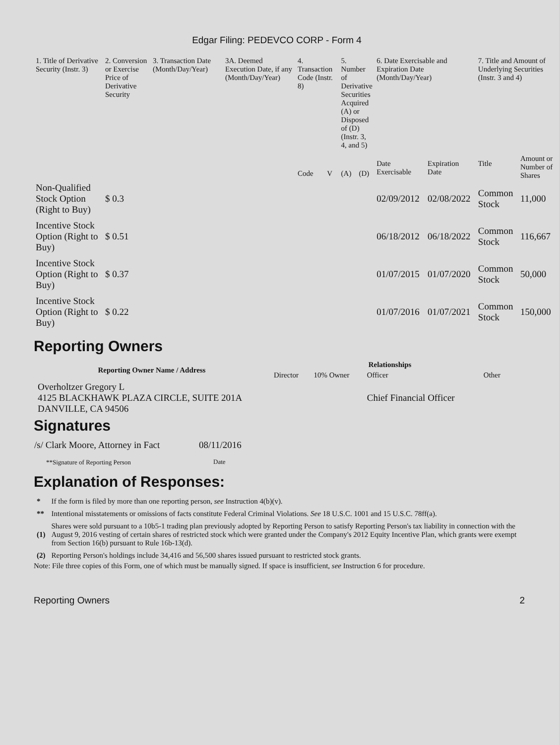Edgar Filing: PEDEVCO CORP - Form 4
| 1. Title of Derivative Security (Instr. 3) | 2. Conversion or Exercise Price of Derivative Security | 3. Transaction Date (Month/Day/Year) | 3A. Deemed Execution Date, if any (Month/Day/Year) | 4. Transaction Code (Instr. 8) | | 5. Number of Derivative Securities Acquired (A) or Disposed of (D) (Instr. 3, 4, and 5) | | 6. Date Exercisable and Expiration Date (Month/Day/Year) | | 7. Title and Amount of Underlying Securities (Instr. 3 and 4) | |
| --- | --- | --- | --- | --- | --- | --- | --- | --- | --- | --- | --- |
| | | | | Code | V | (A) | (D) | Date Exercisable | Expiration Date | Title | Amount or Number of Shares |
| Non-Qualified Stock Option (Right to Buy) | $ 0.3 | | | | | | | 02/09/2012 | 02/08/2022 | Common Stock | 11,000 |
| Incentive Stock Option (Right to Buy) | $ 0.51 | | | | | | | 06/18/2012 | 06/18/2022 | Common Stock | 116,667 |
| Incentive Stock Option (Right to Buy) | $ 0.37 | | | | | | | 01/07/2015 | 01/07/2020 | Common Stock | 50,000 |
| Incentive Stock Option (Right to Buy) | $ 0.22 | | | | | | | 01/07/2016 | 01/07/2021 | Common Stock | 150,000 |
Reporting Owners
| Reporting Owner Name / Address | Relationships | | | |
| --- | --- | --- | --- | --- |
| | Director | 10% Owner | Officer | Other |
| Overholtzer Gregory L 4125 BLACKHAWK PLAZA CIRCLE, SUITE 201A DANVILLE, CA 94506 | | | Chief Financial Officer | |
Signatures
| /s/ Clark Moore, Attorney in Fact | 08/11/2016 |
| **Signature of Reporting Person | Date |
Explanation of Responses:
| * | If the form is filed by more than one reporting person, see Instruction 4(b)(v). |
| ** | Intentional misstatements or omissions of facts constitute Federal Criminal Violations. See 18 U.S.C. 1001 and 15 U.S.C. 78ff(a). |
| (1) | Shares were sold pursuant to a 10b5-1 trading plan previously adopted by Reporting Person to satisfy Reporting Person's tax liability in connection with the August 9, 2016 vesting of certain shares of restricted stock which were granted under the Company's 2012 Equity Incentive Plan, which grants were exempt from Section 16(b) pursuant to Rule 16b-13(d). |
| (2) | Reporting Person's holdings include 34,416 and 56,500 shares issued pursuant to restricted stock grants. |
Note: File three copies of this Form, one of which must be manually signed. If space is insufficient, see Instruction 6 for procedure.
Reporting Owners 2